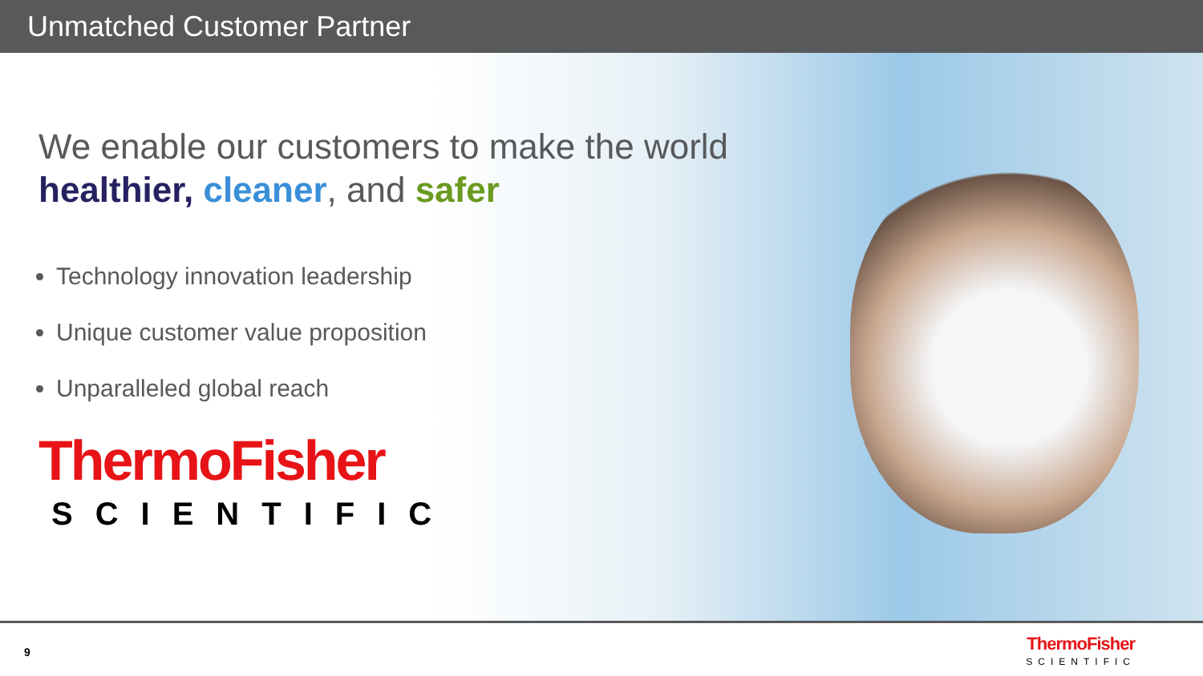Unmatched Customer Partner
We enable our customers to make the world
healthier, cleaner, and safer
Technology innovation leadership
Unique customer value proposition
Unparalleled global reach
ThermoFisher
SCIENTIFIC
9 ThermoFisher
SCIENTIFIC